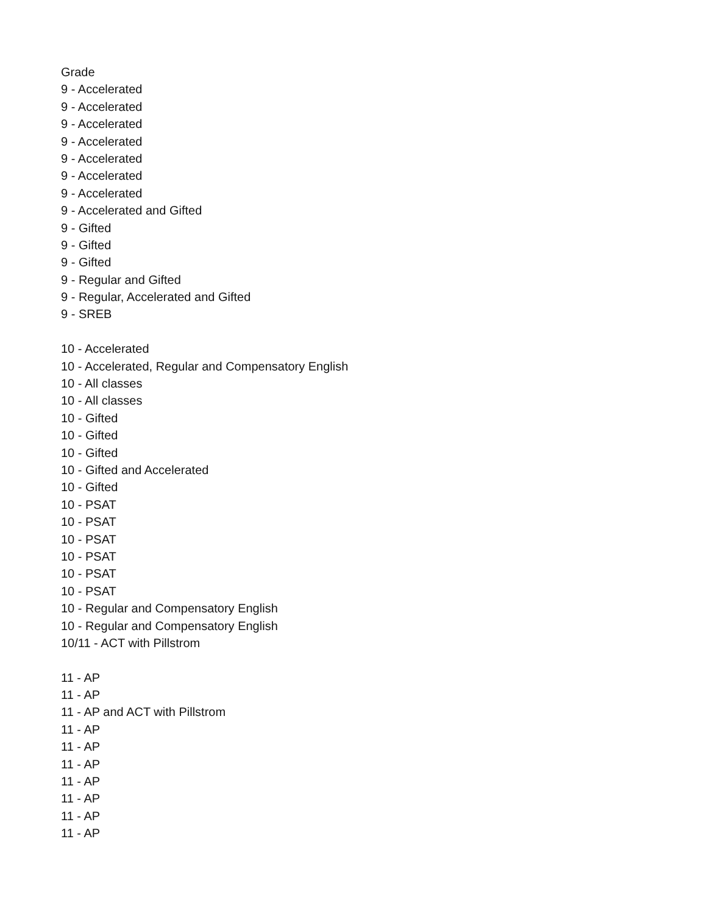Grade
9 - Accelerated
9 - Accelerated
9 - Accelerated
9 - Accelerated
9 - Accelerated
9 - Accelerated
9 - Accelerated
9 - Accelerated and Gifted
9 - Gifted
9 - Gifted
9 - Gifted
9 - Regular and Gifted
9 - Regular, Accelerated and Gifted
9 - SREB
10 - Accelerated
10 - Accelerated, Regular and Compensatory English
10 - All classes
10 - All classes
10 - Gifted
10 - Gifted
10 - Gifted
10 - Gifted and Accelerated
10 - Gifted
10 - PSAT
10 - PSAT
10 - PSAT
10 - PSAT
10 - PSAT
10 - PSAT
10 - Regular and Compensatory English
10 - Regular and Compensatory English
10/11 - ACT with Pillstrom
11 - AP
11 - AP
11 - AP and ACT with Pillstrom
11 - AP
11 - AP
11 - AP
11 - AP
11 - AP
11 - AP
11 - AP